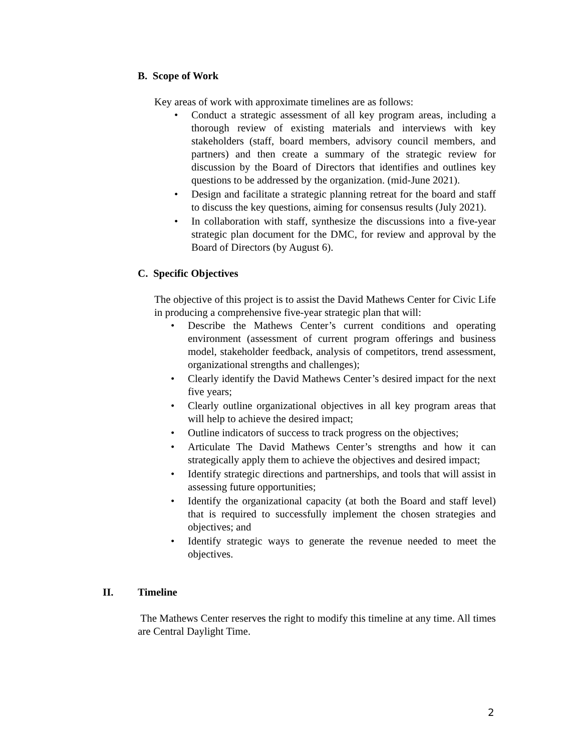B. Scope of Work
Key areas of work with approximate timelines are as follows:
• Conduct a strategic assessment of all key program areas, including a thorough review of existing materials and interviews with key stakeholders (staff, board members, advisory council members, and partners) and then create a summary of the strategic review for discussion by the Board of Directors that identifies and outlines key questions to be addressed by the organization. (mid-June 2021).
• Design and facilitate a strategic planning retreat for the board and staff to discuss the key questions, aiming for consensus results (July 2021).
• In collaboration with staff, synthesize the discussions into a five-year strategic plan document for the DMC, for review and approval by the Board of Directors (by August 6).
C. Specific Objectives
The objective of this project is to assist the David Mathews Center for Civic Life in producing a comprehensive five-year strategic plan that will:
• Describe the Mathews Center’s current conditions and operating environment (assessment of current program offerings and business model, stakeholder feedback, analysis of competitors, trend assessment, organizational strengths and challenges);
• Clearly identify the David Mathews Center’s desired impact for the next five years;
• Clearly outline organizational objectives in all key program areas that will help to achieve the desired impact;
• Outline indicators of success to track progress on the objectives;
• Articulate The David Mathews Center’s strengths and how it can strategically apply them to achieve the objectives and desired impact;
• Identify strategic directions and partnerships, and tools that will assist in assessing future opportunities;
• Identify the organizational capacity (at both the Board and staff level) that is required to successfully implement the chosen strategies and objectives; and
• Identify strategic ways to generate the revenue needed to meet the objectives.
II. Timeline
The Mathews Center reserves the right to modify this timeline at any time. All times are Central Daylight Time.
2